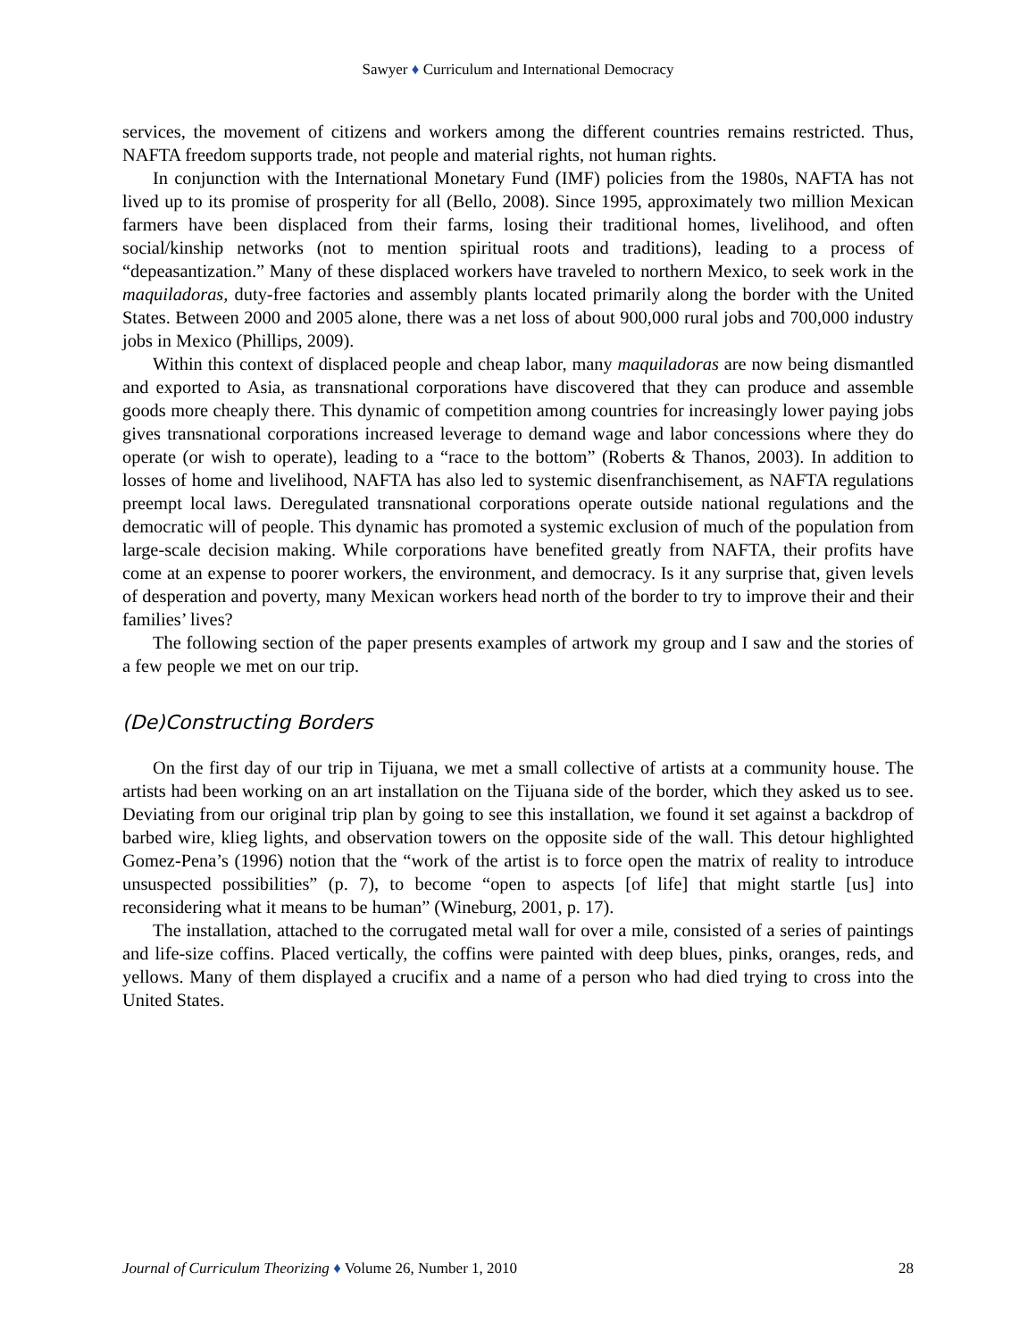Sawyer ♦ Curriculum and International Democracy
services, the movement of citizens and workers among the different countries remains restricted. Thus, NAFTA freedom supports trade, not people and material rights, not human rights.
In conjunction with the International Monetary Fund (IMF) policies from the 1980s, NAFTA has not lived up to its promise of prosperity for all (Bello, 2008). Since 1995, approximately two million Mexican farmers have been displaced from their farms, losing their traditional homes, livelihood, and often social/kinship networks (not to mention spiritual roots and traditions), leading to a process of “depeasantization.” Many of these displaced workers have traveled to northern Mexico, to seek work in the maquiladoras, duty-free factories and assembly plants located primarily along the border with the United States. Between 2000 and 2005 alone, there was a net loss of about 900,000 rural jobs and 700,000 industry jobs in Mexico (Phillips, 2009).
Within this context of displaced people and cheap labor, many maquiladoras are now being dismantled and exported to Asia, as transnational corporations have discovered that they can produce and assemble goods more cheaply there. This dynamic of competition among countries for increasingly lower paying jobs gives transnational corporations increased leverage to demand wage and labor concessions where they do operate (or wish to operate), leading to a “race to the bottom” (Roberts & Thanos, 2003). In addition to losses of home and livelihood, NAFTA has also led to systemic disenfranchisement, as NAFTA regulations preempt local laws. Deregulated transnational corporations operate outside national regulations and the democratic will of people. This dynamic has promoted a systemic exclusion of much of the population from large-scale decision making. While corporations have benefited greatly from NAFTA, their profits have come at an expense to poorer workers, the environment, and democracy. Is it any surprise that, given levels of desperation and poverty, many Mexican workers head north of the border to try to improve their and their families’ lives?
The following section of the paper presents examples of artwork my group and I saw and the stories of a few people we met on our trip.
(De)Constructing Borders
On the first day of our trip in Tijuana, we met a small collective of artists at a community house. The artists had been working on an art installation on the Tijuana side of the border, which they asked us to see. Deviating from our original trip plan by going to see this installation, we found it set against a backdrop of barbed wire, klieg lights, and observation towers on the opposite side of the wall. This detour highlighted Gomez-Pena’s (1996) notion that the “work of the artist is to force open the matrix of reality to introduce unsuspected possibilities” (p. 7), to become “open to aspects [of life] that might startle [us] into reconsidering what it means to be human” (Wineburg, 2001, p. 17).
The installation, attached to the corrugated metal wall for over a mile, consisted of a series of paintings and life-size coffins. Placed vertically, the coffins were painted with deep blues, pinks, oranges, reds, and yellows. Many of them displayed a crucifix and a name of a person who had died trying to cross into the United States.
Journal of Curriculum Theorizing ♦ Volume 26, Number 1, 2010 28